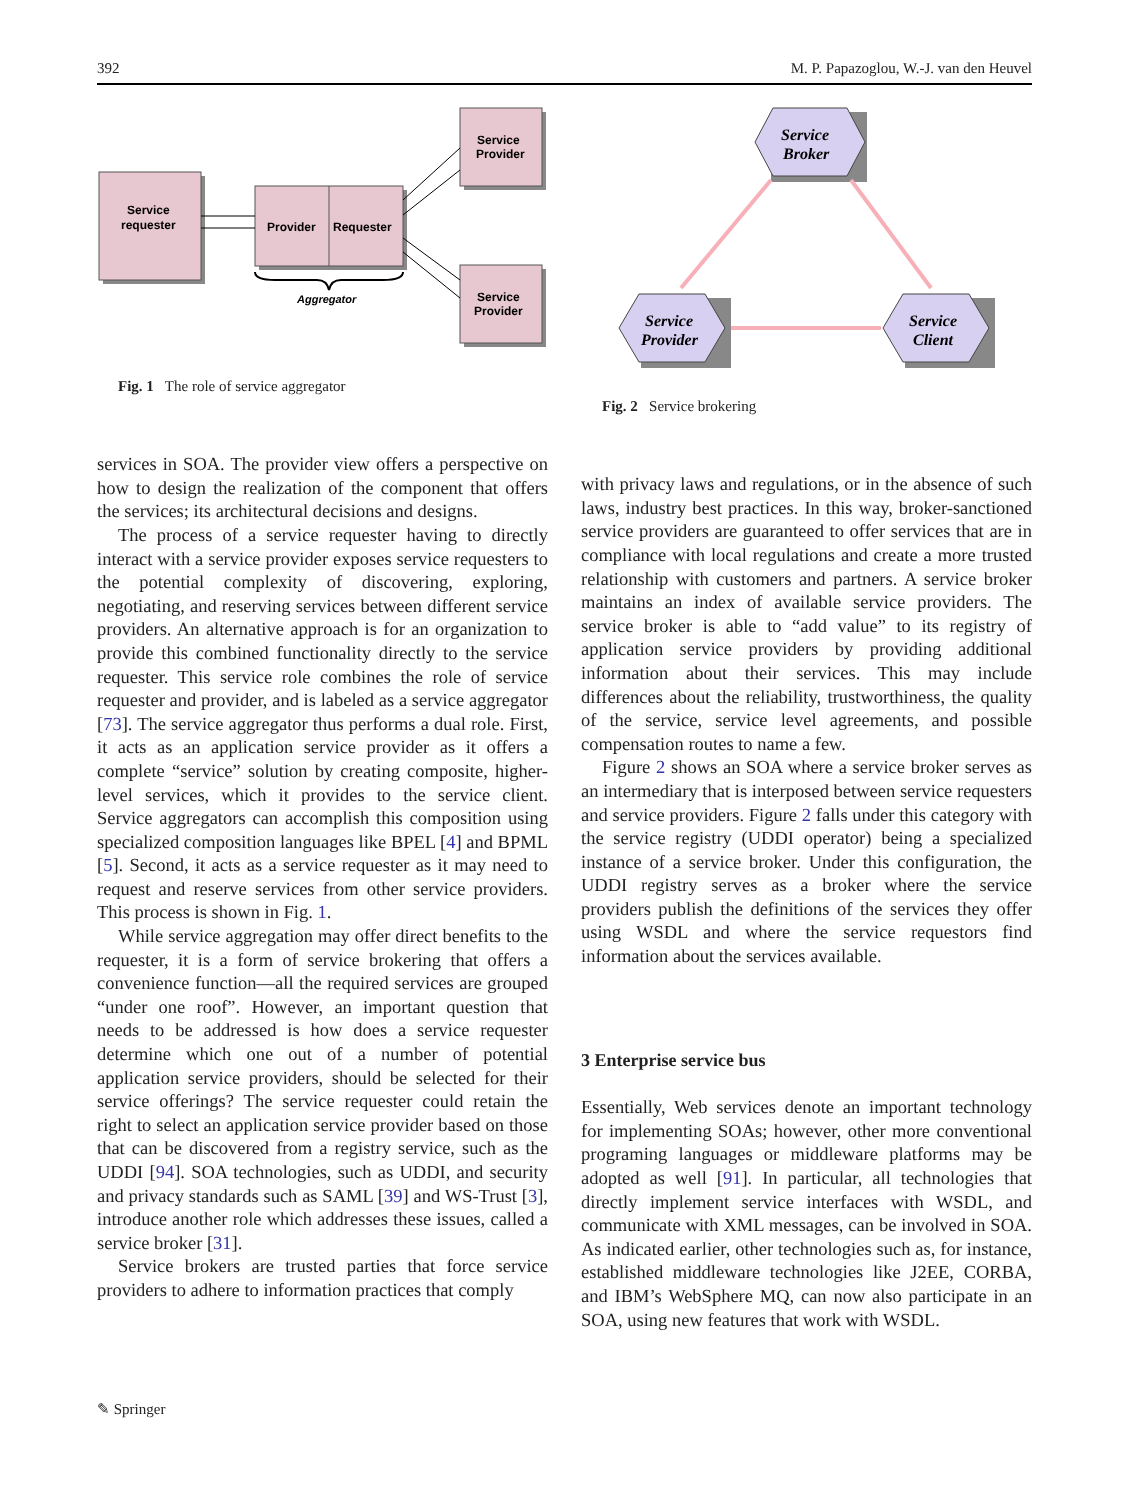392 M. P. Papazoglou, W.-J. van den Heuvel
Service
requester
Provider
Requester
Service
Provider
Service
Provider
Aggregator
Fig. 1 The role of service aggregator
services in SOA. The provider view offers a perspective on how to design the realization of the component that offers the services; its architectural decisions and designs.
The process of a service requester having to directly interact with a service provider exposes service requesters to the potential complexity of discovering, exploring, negotiating, and reserving services between different service providers. An alternative approach is for an organization to provide this combined functionality directly to the service requester. This service role combines the role of service requester and provider, and is labeled as a service aggregator [73]. The service aggregator thus performs a dual role. First, it acts as an application service provider as it offers a complete “service” solution by creating composite, higher-level services, which it provides to the service client. Service aggregators can accomplish this composition using specialized composition languages like BPEL [4] and BPML [5]. Second, it acts as a service requester as it may need to request and reserve services from other service providers. This process is shown in Fig. 1.
While service aggregation may offer direct benefits to the requester, it is a form of service brokering that offers a convenience function—all the required services are grouped “under one roof”. However, an important question that needs to be addressed is how does a service requester determine which one out of a number of potential application service providers, should be selected for their service offerings? The service requester could retain the right to select an application service provider based on those that can be discovered from a registry service, such as the UDDI [94]. SOA technologies, such as UDDI, and security and privacy standards such as SAML [39] and WS-Trust [3], introduce another role which addresses these issues, called a service broker [31].
Service brokers are trusted parties that force service providers to adhere to information practices that comply
Service
Broker
Service
Provider
Service
Client
Fig. 2 Service brokering
with privacy laws and regulations, or in the absence of such laws, industry best practices. In this way, broker-sanctioned service providers are guaranteed to offer services that are in compliance with local regulations and create a more trusted relationship with customers and partners. A service broker maintains an index of available service providers. The service broker is able to “add value” to its registry of application service providers by providing additional information about their services. This may include differences about the reliability, trustworthiness, the quality of the service, service level agreements, and possible compensation routes to name a few.
Figure 2 shows an SOA where a service broker serves as an intermediary that is interposed between service requesters and service providers. Figure 2 falls under this category with the service registry (UDDI operator) being a specialized instance of a service broker. Under this configuration, the UDDI registry serves as a broker where the service providers publish the definitions of the services they offer using WSDL and where the service requestors find information about the services available.
3 Enterprise service bus
Essentially, Web services denote an important technology for implementing SOAs; however, other more conventional programing languages or middleware platforms may be adopted as well [91]. In particular, all technologies that directly implement service interfaces with WSDL, and communicate with XML messages, can be involved in SOA. As indicated earlier, other technologies such as, for instance, established middleware technologies like J2EE, CORBA, and IBM’s WebSphere MQ, can now also participate in an SOA, using new features that work with WSDL.
✎ Springer